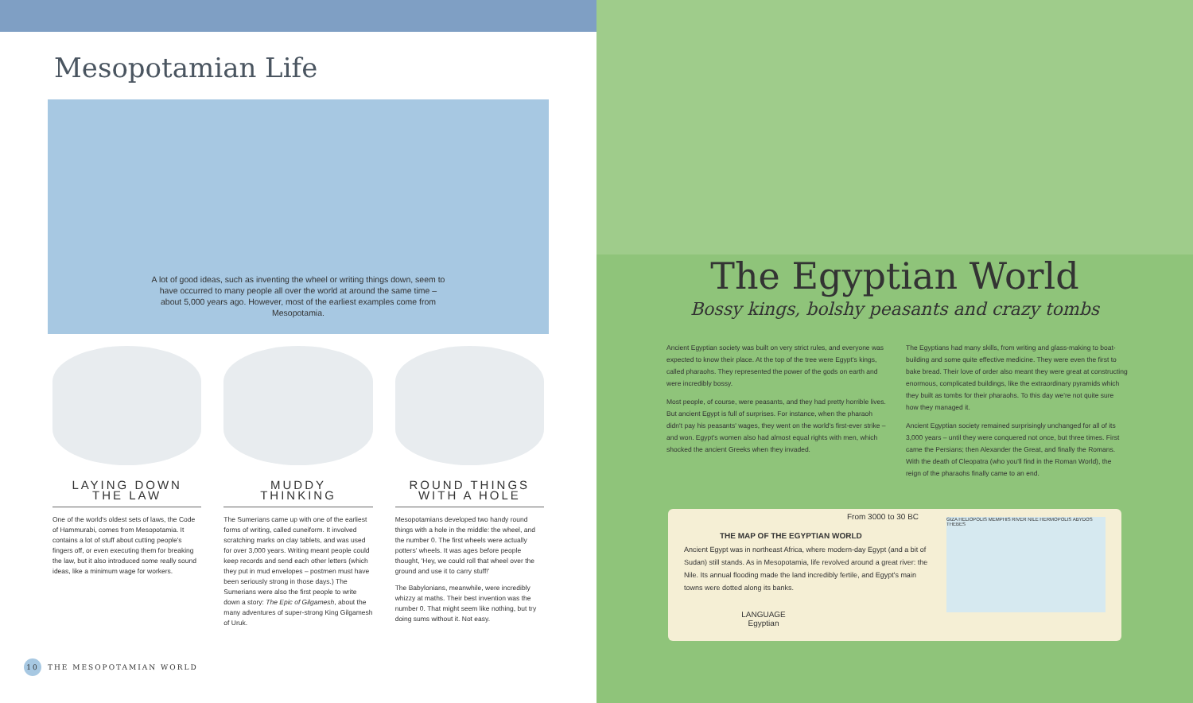Mesopotamian Life
A lot of good ideas, such as inventing the wheel or writing things down, seem to have occurred to many people all over the world at around the same time – about 5,000 years ago. However, most of the earliest examples come from Mesopotamia.
LAYING DOWN
THE LAW
One of the world's oldest sets of laws, the Code of Hammurabi, comes from Mesopotamia. It contains a lot of stuff about cutting people's fingers off, or even executing them for breaking the law, but it also introduced some really sound ideas, like a minimum wage for workers.
MUDDY
THINKING
The Sumerians came up with one of the earliest forms of writing, called cuneiform. It involved scratching marks on clay tablets, and was used for over 3,000 years. Writing meant people could keep records and send each other letters (which they put in mud envelopes – postmen must have been seriously strong in those days.) The Sumerians were also the first people to write down a story: The Epic of Gilgamesh, about the many adventures of super-strong King Gilgamesh of Uruk.
ROUND THINGS
WITH A HOLE
Mesopotamians developed two handy round things with a hole in the middle: the wheel, and the number 0. The first wheels were actually potters' wheels. It was ages before people thought, 'Hey, we could roll that wheel over the ground and use it to carry stuff!'
The Babylonians, meanwhile, were incredibly whizzy at maths. Their best invention was the number 0. That might seem like nothing, but try doing sums without it. Not easy.
10 THE MESOPOTAMIAN WORLD
The Egyptian World
Bossy kings, bolshy peasants and crazy tombs
Ancient Egyptian society was built on very strict rules, and everyone was expected to know their place. At the top of the tree were Egypt's kings, called pharaohs. They represented the power of the gods on earth and were incredibly bossy.
Most people, of course, were peasants, and they had pretty horrible lives. But ancient Egypt is full of surprises. For instance, when the pharaoh didn't pay his peasants' wages, they went on the world's first-ever strike – and won. Egypt's women also had almost equal rights with men, which shocked the ancient Greeks when they invaded.
The Egyptians had many skills, from writing and glass-making to boat-building and some quite effective medicine. They were even the first to bake bread. Their love of order also meant they were great at constructing enormous, complicated buildings, like the extraordinary pyramids which they built as tombs for their pharaohs. To this day we're not quite sure how they managed it.
Ancient Egyptian society remained surprisingly unchanged for all of its 3,000 years – until they were conquered not once, but three times. First came the Persians; then Alexander the Great, and finally the Romans. With the death of Cleopatra (who you'll find in the Roman World), the reign of the pharaohs finally came to an end.
From 3000 to 30 BC
THE MAP OF THE EGYPTIAN WORLD
Ancient Egypt was in northeast Africa, where modern-day Egypt (and a bit of Sudan) still stands. As in Mesopotamia, life revolved around a great river: the Nile. Its annual flooding made the land incredibly fertile, and Egypt's main towns were dotted along its banks.
LANGUAGE
Egyptian
GIZA HELIOPOLIS MEMPHIS RIVER NILE HERMOPOLIS ABYDOS THEBES